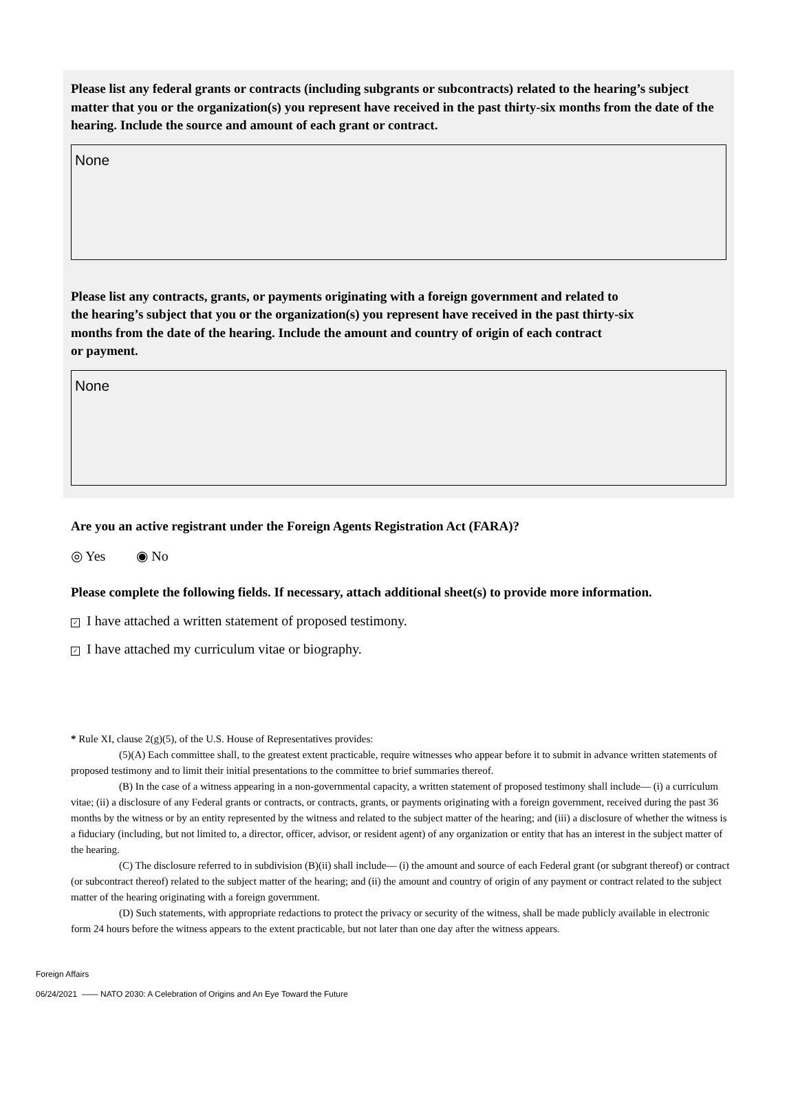Please list any federal grants or contracts (including subgrants or subcontracts) related to the hearing’s subject matter that you or the organization(s) you represent have received in the past thirty-six months from the date of the hearing. Include the source and amount of each grant or contract.
None
Please list any contracts, grants, or payments originating with a foreign government and related to
the hearing’s subject that you or the organization(s) you represent have received in the past thirty-six
months from the date of the hearing. Include the amount and country of origin of each contract
or payment.
None
Are you an active registrant under the Foreign Agents Registration Act (FARA)?
◎ Yes ◉ No
Please complete the following fields. If necessary, attach additional sheet(s) to provide more information.
✓ I have attached a written statement of proposed testimony.
✓ I have attached my curriculum vitae or biography.
* Rule XI, clause 2(g)(5), of the U.S. House of Representatives provides:
(5)(A) Each committee shall, to the greatest extent practicable, require witnesses who appear before it to submit in advance written statements of proposed testimony and to limit their initial presentations to the committee to brief summaries thereof.
(B) In the case of a witness appearing in a non-governmental capacity, a written statement of proposed testimony shall include— (i) a curriculum vitae; (ii) a disclosure of any Federal grants or contracts, or contracts, grants, or payments originating with a foreign government, received during the past 36 months by the witness or by an entity represented by the witness and related to the subject matter of the hearing; and (iii) a disclosure of whether the witness is a fiduciary (including, but not limited to, a director, officer, advisor, or resident agent) of any organization or entity that has an interest in the subject matter of the hearing.
(C) The disclosure referred to in subdivision (B)(ii) shall include— (i) the amount and source of each Federal grant (or subgrant thereof) or contract (or subcontract thereof) related to the subject matter of the hearing; and (ii) the amount and country of origin of any payment or contract related to the subject matter of the hearing originating with a foreign government.
(D) Such statements, with appropriate redactions to protect the privacy or security of the witness, shall be made publicly available in electronic form 24 hours before the witness appears to the extent practicable, but not later than one day after the witness appears.
Foreign Affairs
06/24/2021 —— NATO 2030: A Celebration of Origins and An Eye Toward the Future